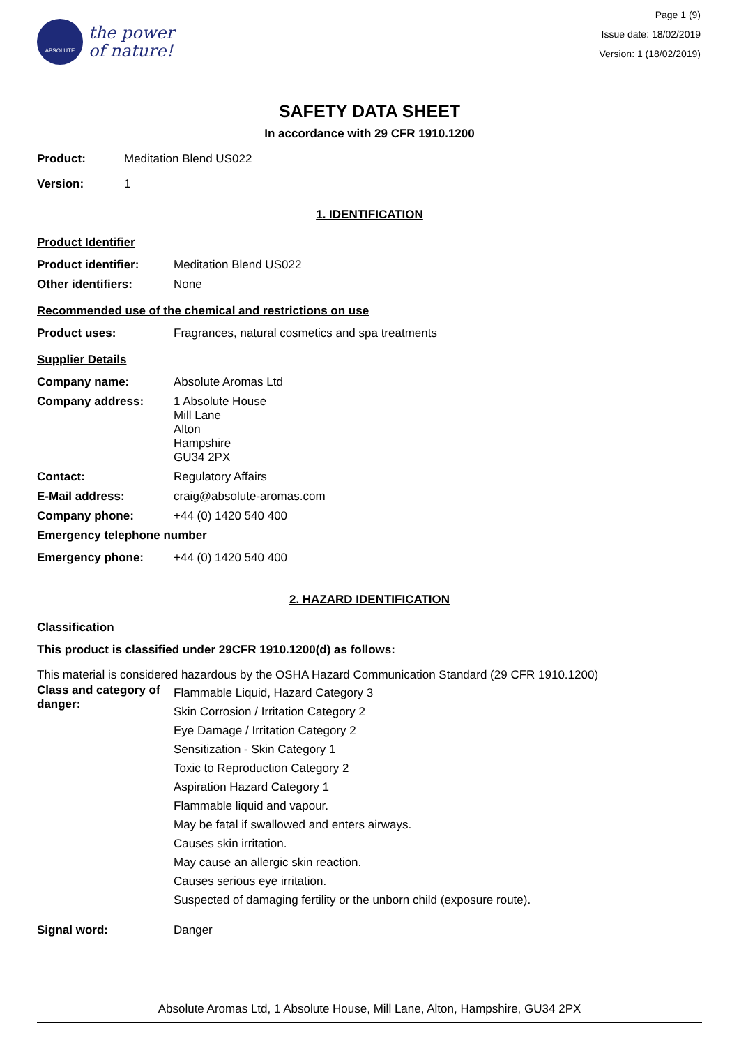ABSOLUTE
the power
of nature!
Page 1 (9)
Issue date: 18/02/2019
Version: 1 (18/02/2019)
SAFETY DATA SHEET
In accordance with 29 CFR 1910.1200
Product: Meditation Blend US022
Version: 1
1. IDENTIFICATION
Product Identifier
Product identifier: Meditation Blend US022
Other identifiers: None
Recommended use of the chemical and restrictions on use
Product uses: Fragrances, natural cosmetics and spa treatments
Supplier Details
Company name: Absolute Aromas Ltd
Company address: 1 Absolute House
Mill Lane
Alton
Hampshire
GU34 2PX
Contact: Regulatory Affairs
E-Mail address: craig@absolute-aromas.com
Company phone: +44 (0) 1420 540 400
Emergency telephone number
Emergency phone: +44 (0) 1420 540 400
2. HAZARD IDENTIFICATION
Classification
This product is classified under 29CFR 1910.1200(d) as follows:
This material is considered hazardous by the OSHA Hazard Communication Standard (29 CFR 1910.1200)
Class and category of danger: Flammable Liquid, Hazard Category 3
Skin Corrosion / Irritation Category 2
Eye Damage / Irritation Category 2
Sensitization - Skin Category 1
Toxic to Reproduction Category 2
Aspiration Hazard Category 1
Flammable liquid and vapour.
May be fatal if swallowed and enters airways.
Causes skin irritation.
May cause an allergic skin reaction.
Causes serious eye irritation.
Suspected of damaging fertility or the unborn child (exposure route).
Signal word: Danger
Absolute Aromas Ltd, 1 Absolute House, Mill Lane, Alton, Hampshire, GU34 2PX